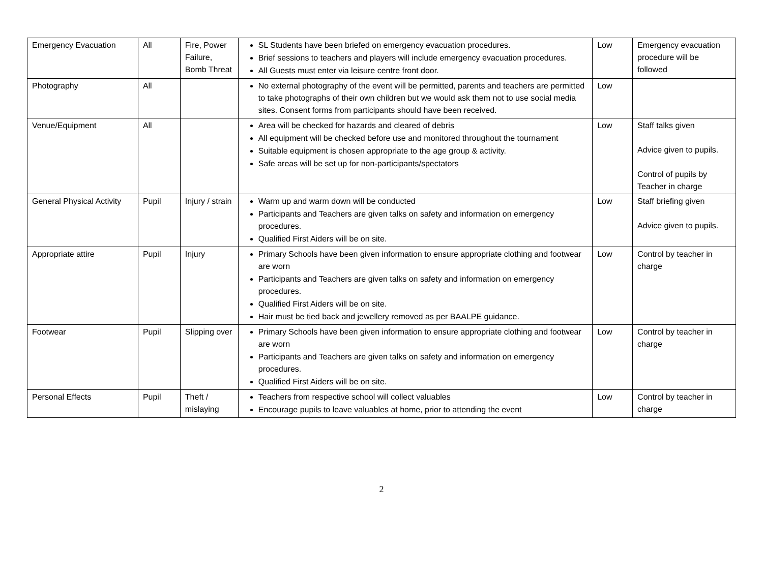| Emergency Evacuation | All | Fire, Power Failure, Bomb Threat | SL Students have been briefed on emergency evacuation procedures. Brief sessions to teachers and players will include emergency evacuation procedures. All Guests must enter via leisure centre front door. | Low | Emergency evacuation procedure will be followed |
| Photography | All | | No external photography of the event will be permitted, parents and teachers are permitted to take photographs of their own children but we would ask them not to use social media sites. Consent forms from participants should have been received. | Low | |
| Venue/Equipment | All | | Area will be checked for hazards and cleared of debris All equipment will be checked before use and monitored throughout the tournament Suitable equipment is chosen appropriate to the age group & activity. Safe areas will be set up for non-participants/spectators | Low | Staff talks given Advice given to pupils. Control of pupils by Teacher in charge |
| General Physical Activity | Pupil | Injury / strain | Warm up and warm down will be conducted Participants and Teachers are given talks on safety and information on emergency procedures. Qualified First Aiders will be on site. | Low | Staff briefing given Advice given to pupils. |
| Appropriate attire | Pupil | Injury | Primary Schools have been given information to ensure appropriate clothing and footwear are worn Participants and Teachers are given talks on safety and information on emergency procedures. Qualified First Aiders will be on site. Hair must be tied back and jewellery removed as per BAALPE guidance. | Low | Control by teacher in charge |
| Footwear | Pupil | Slipping over | Primary Schools have been given information to ensure appropriate clothing and footwear are worn Participants and Teachers are given talks on safety and information on emergency procedures. Qualified First Aiders will be on site. | Low | Control by teacher in charge |
| Personal Effects | Pupil | Theft / mislaying | Teachers from respective school will collect valuables Encourage pupils to leave valuables at home, prior to attending the event | Low | Control by teacher in charge |
2